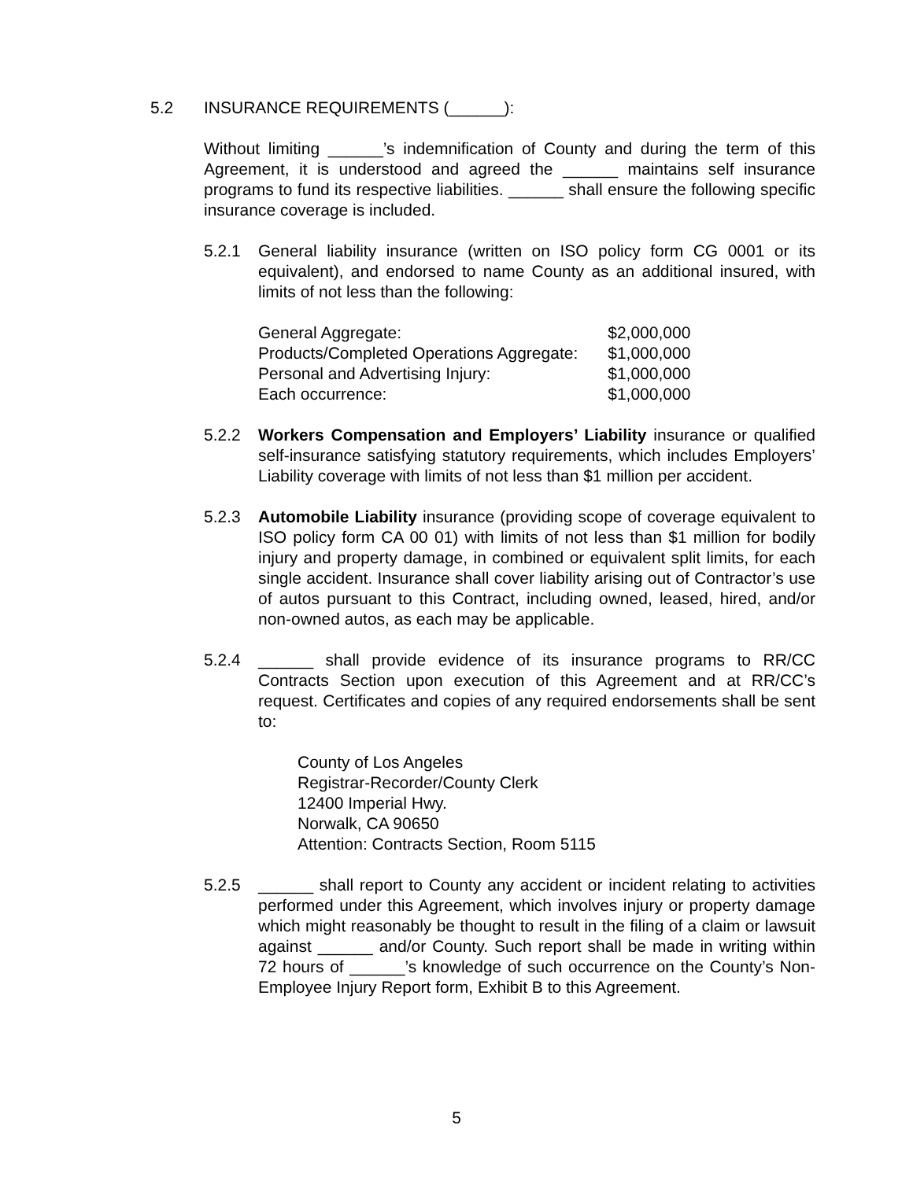5.2 INSURANCE REQUIREMENTS (______):
Without limiting ______’s indemnification of County and during the term of this Agreement, it is understood and agreed the ______ maintains self insurance programs to fund its respective liabilities. ______ shall ensure the following specific insurance coverage is included.
5.2.1 General liability insurance (written on ISO policy form CG 0001 or its equivalent), and endorsed to name County as an additional insured, with limits of not less than the following:
| General Aggregate: | $2,000,000 |
| Products/Completed Operations Aggregate: | $1,000,000 |
| Personal and Advertising Injury: | $1,000,000 |
| Each occurrence: | $1,000,000 |
5.2.2 Workers Compensation and Employers’ Liability insurance or qualified self-insurance satisfying statutory requirements, which includes Employers’ Liability coverage with limits of not less than $1 million per accident.
5.2.3 Automobile Liability insurance (providing scope of coverage equivalent to ISO policy form CA 00 01) with limits of not less than $1 million for bodily injury and property damage, in combined or equivalent split limits, for each single accident. Insurance shall cover liability arising out of Contractor’s use of autos pursuant to this Contract, including owned, leased, hired, and/or non-owned autos, as each may be applicable.
5.2.4 ______ shall provide evidence of its insurance programs to RR/CC Contracts Section upon execution of this Agreement and at RR/CC’s request. Certificates and copies of any required endorsements shall be sent to:
County of Los Angeles
Registrar-Recorder/County Clerk
12400 Imperial Hwy.
Norwalk, CA 90650
Attention: Contracts Section, Room 5115
5.2.5 ______ shall report to County any accident or incident relating to activities performed under this Agreement, which involves injury or property damage which might reasonably be thought to result in the filing of a claim or lawsuit against ______ and/or County. Such report shall be made in writing within 72 hours of ______’s knowledge of such occurrence on the County’s Non-Employee Injury Report form, Exhibit B to this Agreement.
5